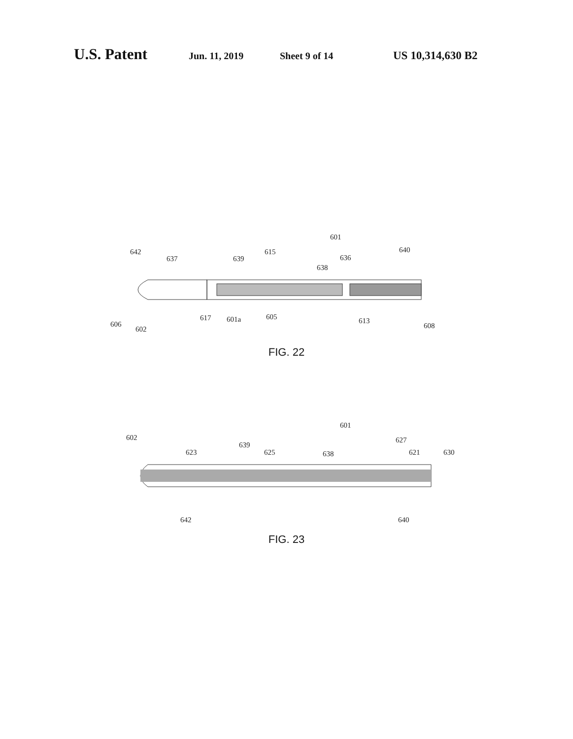U.S. Patent Jun. 11, 2019 Sheet 9 of 14 US 10,314,630 B2
601
642
637
639
615
636
638
640
606
602
617
601a
605
613
608
FIG. 22
601
602
623
639
625
638
627
621
630
642
640
FIG. 23